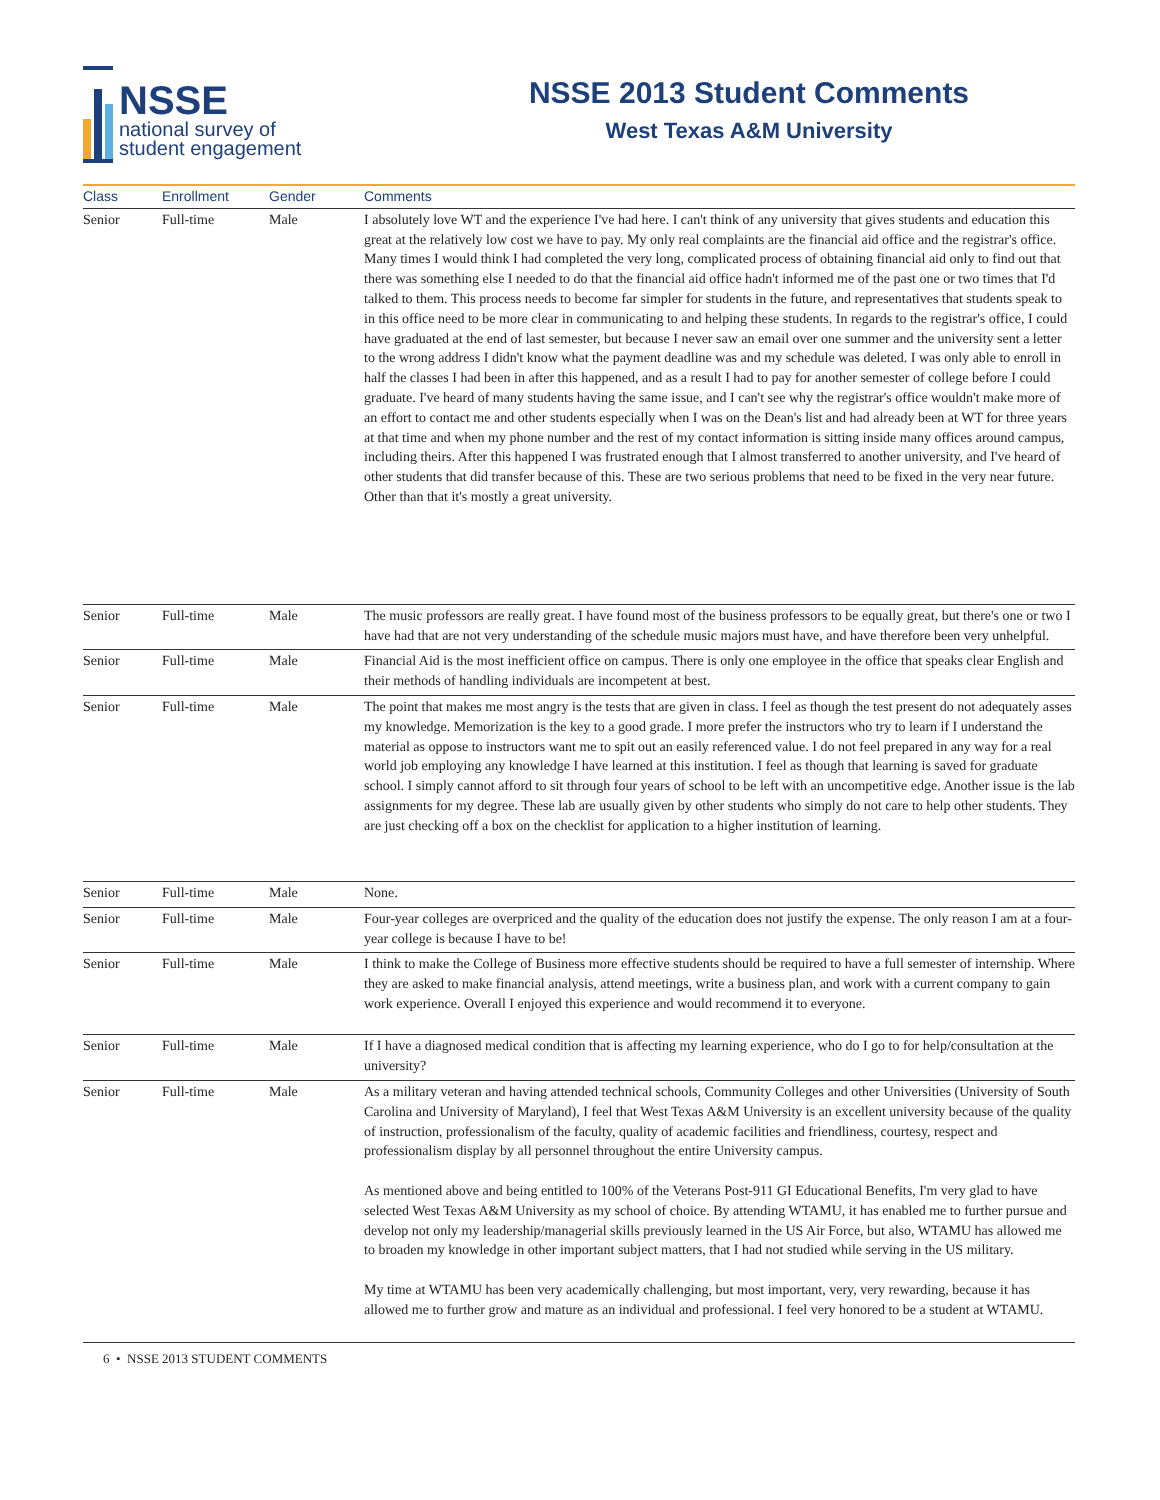NSSE
national survey of
student engagement
NSSE 2013 Student Comments
West Texas A&M University
| Class | Enrollment | Gender | Comments |
| --- | --- | --- | --- |
| Senior | Full-time | Male | I absolutely love WT and the experience I've had here. I can't think of any university that gives students and education this great at the relatively low cost we have to pay. My only real complaints are the financial aid office and the registrar's office. Many times I would think I had completed the very long, complicated process of obtaining financial aid only to find out that there was something else I needed to do that the financial aid office hadn't informed me of the past one or two times that I'd talked to them. This process needs to become far simpler for students in the future, and representatives that students speak to in this office need to be more clear in communicating to and helping these students. In regards to the registrar's office, I could have graduated at the end of last semester, but because I never saw an email over one summer and the university sent a letter to the wrong address I didn't know what the payment deadline was and my schedule was deleted. I was only able to enroll in half the classes I had been in after this happened, and as a result I had to pay for another semester of college before I could graduate. I've heard of many students having the same issue, and I can't see why the registrar's office wouldn't make more of an effort to contact me and other students especially when I was on the Dean's list and had already been at WT for three years at that time and when my phone number and the rest of my contact information is sitting inside many offices around campus, including theirs. After this happened I was frustrated enough that I almost transferred to another university, and I've heard of other students that did transfer because of this. These are two serious problems that need to be fixed in the very near future. Other than that it's mostly a great university. |
| Senior | Full-time | Male | The music professors are really great. I have found most of the business professors to be equally great, but there's one or two I have had that are not very understanding of the schedule music majors must have, and have therefore been very unhelpful. |
| Senior | Full-time | Male | Financial Aid is the most inefficient office on campus. There is only one employee in the office that speaks clear English and their methods of handling individuals are incompetent at best. |
| Senior | Full-time | Male | The point that makes me most angry is the tests that are given in class. I feel as though the test present do not adequately asses my knowledge. Memorization is the key to a good grade. I more prefer the instructors who try to learn if I understand the material as oppose to instructors want me to spit out an easily referenced value. I do not feel prepared in any way for a real world job employing any knowledge I have learned at this institution. I feel as though that learning is saved for graduate school. I simply cannot afford to sit through four years of school to be left with an uncompetitive edge. Another issue is the lab assignments for my degree. These lab are usually given by other students who simply do not care to help other students. They are just checking off a box on the checklist for application to a higher institution of learning. |
| Senior | Full-time | Male | None. |
| Senior | Full-time | Male | Four-year colleges are overpriced and the quality of the education does not justify the expense. The only reason I am at a four-year college is because I have to be! |
| Senior | Full-time | Male | I think to make the College of Business more effective students should be required to have a full semester of internship. Where they are asked to make financial analysis, attend meetings, write a business plan, and work with a current company to gain work experience. Overall I enjoyed this experience and would recommend it to everyone. |
| Senior | Full-time | Male | If I have a diagnosed medical condition that is affecting my learning experience, who do I go to for help/consultation at the university? |
| Senior | Full-time | Male | As a military veteran and having attended technical schools, Community Colleges and other Universities (University of South Carolina and University of Maryland), I feel that West Texas A&M University is an excellent university because of the quality of instruction, professionalism of the faculty, quality of academic facilities and friendliness, courtesy, respect and professionalism display by all personnel throughout the entire University campus. As mentioned above and being entitled to 100% of the Veterans Post-911 GI Educational Benefits, I'm very glad to have selected West Texas A&M University as my school of choice. By attending WTAMU, it has enabled me to further pursue and develop not only my leadership/managerial skills previously learned in the US Air Force, but also, WTAMU has allowed me to broaden my knowledge in other important subject matters, that I had not studied while serving in the US military. My time at WTAMU has been very academically challenging, but most important, very, very rewarding, because it has allowed me to further grow and mature as an individual and professional. I feel very honored to be a student at WTAMU. |
6 • NSSE 2013 STUDENT COMMENTS